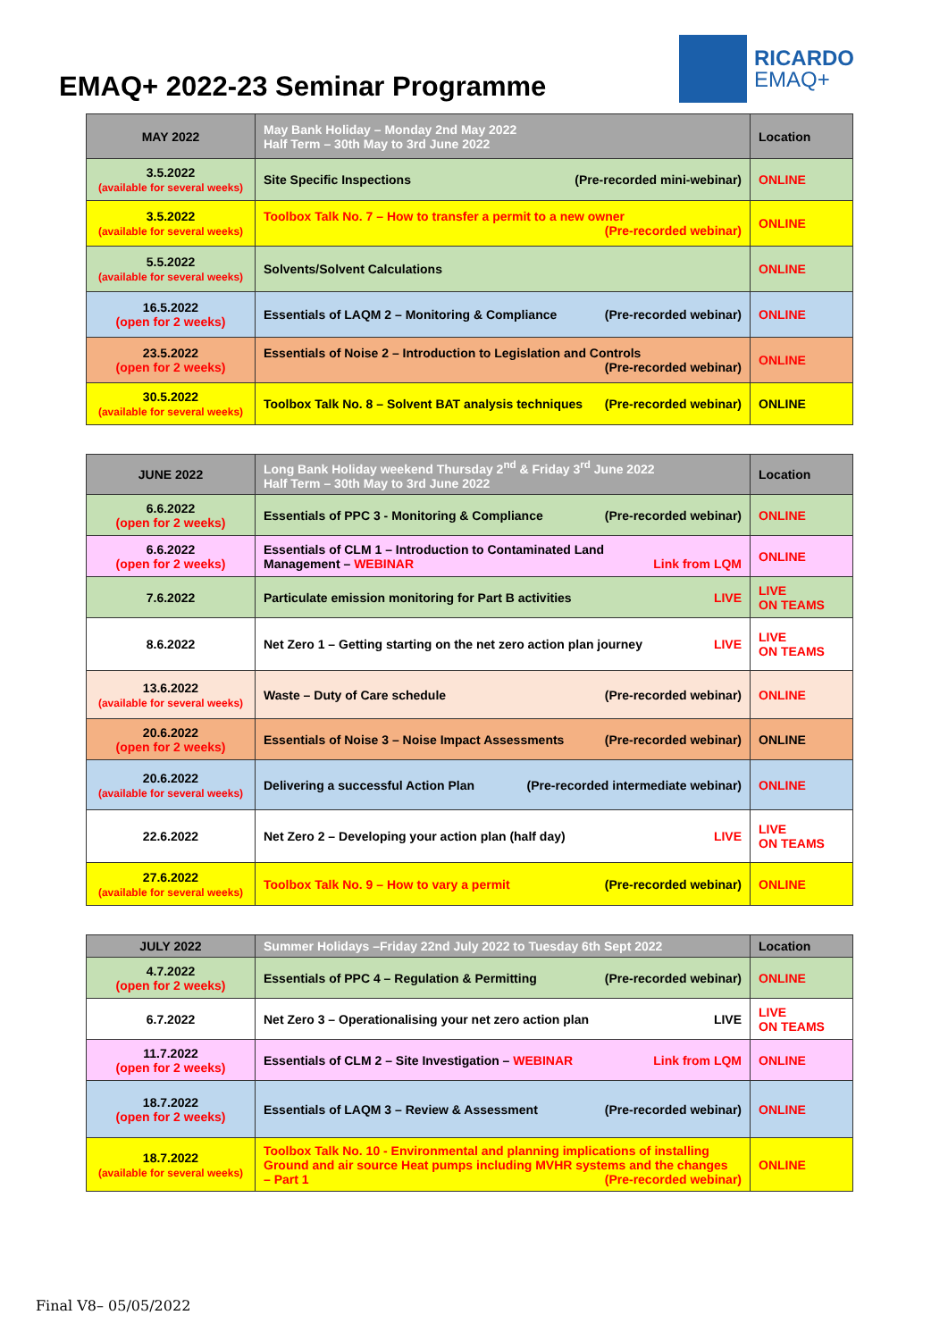EMAQ+ 2022-23 Seminar Programme
RICARDO
EMAQ+
| MAY 2022 | May Bank Holiday – Monday 2nd May 2022 Half Term – 30th May to 3rd June 2022 | Location |
| --- | --- | --- |
| 3.5.2022 (available for several weeks) | Site Specific Inspections (Pre-recorded mini-webinar) | ONLINE |
| 3.5.2022 (available for several weeks) | Toolbox Talk No. 7 – How to transfer a permit to a new owner (Pre-recorded webinar) | ONLINE |
| 5.5.2022 (available for several weeks) | Solvents/Solvent Calculations | ONLINE |
| 16.5.2022 (open for 2 weeks) | Essentials of LAQM 2 – Monitoring & Compliance (Pre-recorded webinar) | ONLINE |
| 23.5.2022 (open for 2 weeks) | Essentials of Noise 2 – Introduction to Legislation and Controls (Pre-recorded webinar) | ONLINE |
| 30.5.2022 (available for several weeks) | Toolbox Talk No. 8 – Solvent BAT analysis techniques (Pre-recorded webinar) | ONLINE |
| JUNE 2022 | Long Bank Holiday weekend Thursday 2<sup>nd</sup> & Friday 3<sup>rd</sup> June 2022 Half Term – 30th May to 3rd June 2022 | Location |
| --- | --- | --- |
| 6.6.2022 (open for 2 weeks) | Essentials of PPC 3 - Monitoring & Compliance (Pre-recorded webinar) | ONLINE |
| 6.6.2022 (open for 2 weeks) | Essentials of CLM 1 – Introduction to Contaminated Land Management – WEBINAR Link from LQM | ONLINE |
| 7.6.2022 | Particulate emission monitoring for Part B activities LIVE | LIVE ON TEAMS |
| 8.6.2022 | Net Zero 1 – Getting starting on the net zero action plan journey LIVE | LIVE ON TEAMS |
| 13.6.2022 (available for several weeks) | Waste – Duty of Care schedule (Pre-recorded webinar) | ONLINE |
| 20.6.2022 (open for 2 weeks) | Essentials of Noise 3 – Noise Impact Assessments (Pre-recorded webinar) | ONLINE |
| 20.6.2022 (available for several weeks) | Delivering a successful Action Plan (Pre-recorded intermediate webinar) | ONLINE |
| 22.6.2022 | Net Zero 2 – Developing your action plan (half day) LIVE | LIVE ON TEAMS |
| 27.6.2022 (available for several weeks) | Toolbox Talk No. 9 – How to vary a permit (Pre-recorded webinar) | ONLINE |
| JULY 2022 | Summer Holidays –Friday 22nd July 2022 to Tuesday 6th Sept 2022 | Location |
| --- | --- | --- |
| 4.7.2022 (open for 2 weeks) | Essentials of PPC 4 – Regulation & Permitting (Pre-recorded webinar) | ONLINE |
| 6.7.2022 | Net Zero 3 – Operationalising your net zero action plan LIVE | LIVE ON TEAMS |
| 11.7.2022 (open for 2 weeks) | Essentials of CLM 2 – Site Investigation – WEBINAR Link from LQM | ONLINE |
| 18.7.2022 (open for 2 weeks) | Essentials of LAQM 3 – Review & Assessment (Pre-recorded webinar) | ONLINE |
| 18.7.2022 (available for several weeks) | Toolbox Talk No. 10 - Environmental and planning implications of installing Ground and air source Heat pumps including MVHR systems and the changes – Part 1 (Pre-recorded webinar) | ONLINE |
Final V8– 05/05/2022